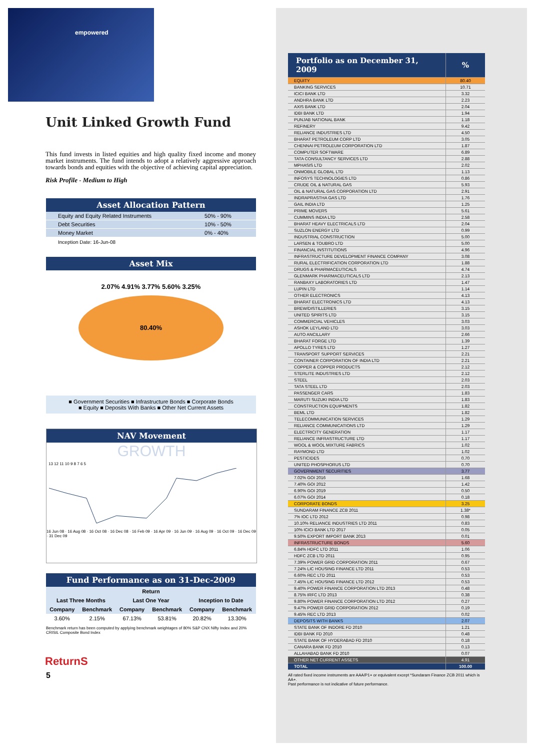empowered
Unit Linked Growth Fund
This fund invests in listed equities and high quality fixed income and money market instruments. The fund intends to adopt a relatively aggressive approach towards bonds and equities with the objective of achieving capital appreciation.
Risk Profile - Medium to High
Asset Allocation Pattern
| Equity and Equity Related Instruments | 50% - 90% |
| Debt Securities | 10% - 50% |
| Money Market | 0% - 40% |
Inception Date: 16-Jun-08
Asset Mix
2.07% 4.91% 3.77% 5.60% 3.25%
80.40%
■ Government Securities ■ Infrastructure Bonds ■ Corporate Bonds
■ Equity ■ Deposits With Banks ■ Other Net Current Assets
NAV Movement
GROWTH
13 12 11 10 9 8 7 6 5
16 Jun 08 · 16 Aug 08 · 16 Oct 08 · 16 Dec 08 · 16 Feb 09 · 16 Apr 09 · 16 Jun 09 · 16 Aug 09 · 16 Oct 09 · 16 Dec 09 · 31 Dec 09
Fund Performance as on 31-Dec-2009
| Return | | | | | |
| --- | --- | --- | --- | --- | --- |
| Last Three Months | | Last One Year | | Inception to Date | |
| Company | Benchmark | Company | Benchmark | Company | Benchmark |
| 3.60% | 2.15% | 67.13% | 53.81% | 20.82% | 13.30% |
Benchmark return has been computed by applying benchmark weightages of 80% S&P CNX Nifty Index and 20% CRISIL Composite Bond Index
ReturnS
5
| Portfolio as on December 31, 2009 | % |
| --- | --- |
| EQUITY | 80.40 |
| BANKING SERVICES | 10.71 |
| ICICI BANK LTD | 3.32 |
| ANDHRA BANK LTD | 2.23 |
| AXIS BANK LTD | 2.04 |
| IDBI BANK LTD | 1.94 |
| PUNJAB NATIONAL BANK | 1.18 |
| REFINERY | 9.42 |
| RELIANCE INDUSTRIES LTD | 4.50 |
| BHARAT PETROLEUM CORP LTD | 3.05 |
| CHENNAI PETROLEUM CORPORATION LTD | 1.87 |
| COMPUTER SOFTWARE | 6.89 |
| TATA CONSULTANCY SERVICES LTD | 2.88 |
| MPHASIS LTD | 2.02 |
| ONMOBILE GLOBAL LTD | 1.13 |
| INFOSYS TECHNOLOGIES LTD | 0.86 |
| CRUDE OIL & NATURAL GAS | 5.93 |
| OIL & NATURAL GAS CORPORATION LTD | 2.91 |
| INDRAPRASTHA GAS LTD | 1.76 |
| GAIL INDIA LTD | 1.25 |
| PRIME MOVERS | 5.61 |
| CUMMINS INDIA LTD | 2.58 |
| BHARAT HEAVY ELECTRICALS LTD | 2.04 |
| SUZLON ENERGY LTD | 0.99 |
| INDUSTRIAL CONSTRUCTION | 5.00 |
| LARSEN & TOUBRO LTD | 5.00 |
| FINANCIAL INSTITUTIONS | 4.96 |
| INFRASTRUCTURE DEVELOPMENT FINANCE COMPANY | 3.08 |
| RURAL ELECTRIFICATION CORPORATION LTD | 1.88 |
| DRUGS & PHARMACEUTICALS | 4.74 |
| GLENMARK PHARMACEUTICALS LTD | 2.13 |
| RANBAXY LABORATORIES LTD | 1.47 |
| LUPIN LTD | 1.14 |
| OTHER ELECTRONICS | 4.13 |
| BHARAT ELECTRONICS LTD | 4.13 |
| BREW/DISTILLERIES | 3.15 |
| UNITED SPIRITS LTD | 3.15 |
| COMMERCIAL VEHICLES | 3.03 |
| ASHOK LEYLAND LTD | 3.03 |
| AUTO ANCILLARY | 2.66 |
| BHARAT FORGE LTD | 1.39 |
| APOLLO TYRES LTD | 1.27 |
| TRANSPORT SUPPORT SERVICES | 2.21 |
| CONTAINER CORPORATION OF INDIA LTD | 2.21 |
| COPPER & COPPER PRODUCTS | 2.12 |
| STERLITE INDUSTRIES LTD | 2.12 |
| STEEL | 2.03 |
| TATA STEEL LTD | 2.03 |
| PASSENGER CARS | 1.83 |
| MARUTI SUZUKI INDIA LTD | 1.83 |
| CONSTRUCTION EQUIPMENTS | 1.82 |
| BEML LTD | 1.82 |
| TELECOMMUNICATION SERVICES | 1.29 |
| RELIANCE COMMUNICATIONS LTD | 1.29 |
| ELECTRICITY GENERATION | 1.17 |
| RELIANCE INFRASTRUCTURE LTD | 1.17 |
| WOOL & WOOL MIXTURE FABRICS | 1.02 |
| RAYMOND LTD | 1.02 |
| PESTICIDES | 0.70 |
| UNITED PHOSPHORUS LTD | 0.70 |
| GOVERNMENT SECURITIES | 3.77 |
| 7.02% GOI 2016 | 1.68 |
| 7.40% GOI 2012 | 1.42 |
| 6.90% GOI 2019 | 0.50 |
| 6.07% GOI 2014 | 0.18 |
| CORPORATE BONDS | 3.25 |
| SUNDARAM FINANCE ZCB 2011 | 1.38* |
| 7% IOC LTD 2012 | 0.98 |
| 10.10% RELIANCE INDUSTRIES LTD 2011 | 0.83 |
| 10% ICICI BANK LTD 2017 | 0.05 |
| 9.50% EXPORT IMPORT BANK 2013 | 0.01 |
| INFRASTRUCTURE BONDS | 5.60 |
| 6.84% HDFC LTD 2011 | 1.06 |
| HDFC ZCB LTD 2011 | 0.95 |
| 7.39% POWER GRID CORPORATION 2011 | 0.67 |
| 7.24% LIC HOUSING FINANCE LTD 2011 | 0.53 |
| 6.60% REC LTD 2011 | 0.53 |
| 7.45% LIC HOUSING FINANCE LTD 2012 | 0.53 |
| 9.40% POWER FINANCE CORPORATION LTD 2013 | 0.48 |
| 8.75% IRFC LTD 2013 | 0.38 |
| 9.80% POWER FINANCE CORPORATION LTD 2012 | 0.27 |
| 9.47% POWER GRID CORPORATION 2012 | 0.19 |
| 9.45% REC LTD 2013 | 0.02 |
| DEPOSITS WITH BANKS | 2.07 |
| STATE BANK OF INDORE FD 2010 | 1.21 |
| IDBI BANK FD 2010 | 0.48 |
| STATE BANK OF HYDERABAD FD 2010 | 0.18 |
| CANARA BANK FD 2010 | 0.13 |
| ALLAHABAD BANK FD 2010 | 0.07 |
| OTHER NET CURRENT ASSETS | 4.91 |
| TOTAL | 100.00 |
All rated fixed income instruments are AAA/P1+ or equivalent except *Sundaram Finance ZCB 2011 which is AA+.
Past performance is not indicative of future performance.